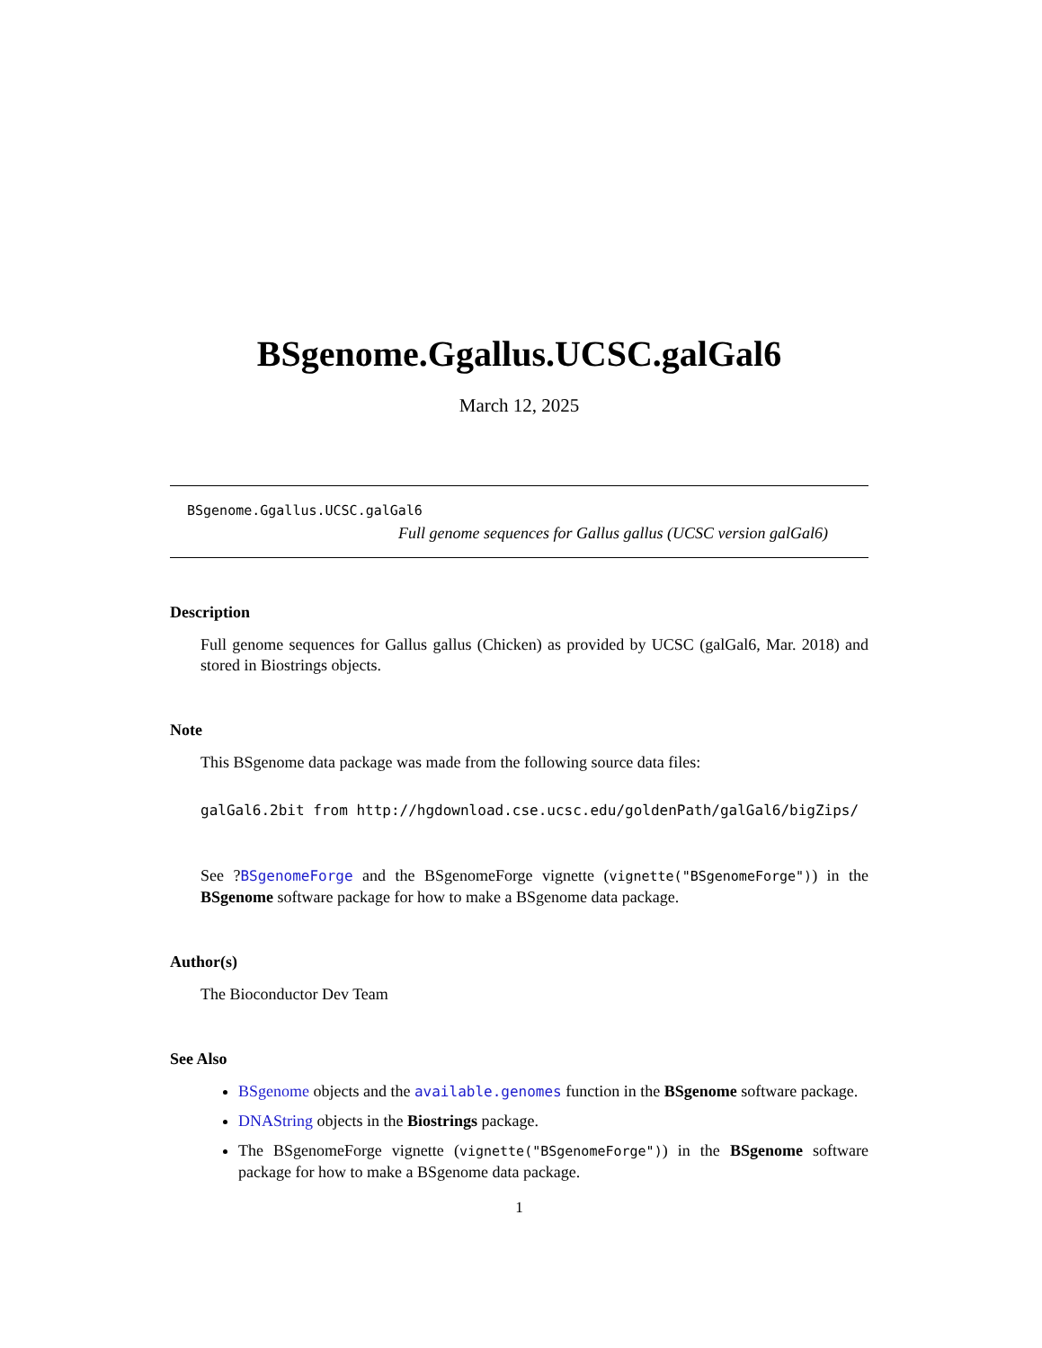BSgenome.Ggallus.UCSC.galGal6
March 12, 2025
BSgenome.Ggallus.UCSC.galGal6
Full genome sequences for Gallus gallus (UCSC version galGal6)
Description
Full genome sequences for Gallus gallus (Chicken) as provided by UCSC (galGal6, Mar. 2018) and stored in Biostrings objects.
Note
This BSgenome data package was made from the following source data files:
galGal6.2bit from http://hgdownload.cse.ucsc.edu/goldenPath/galGal6/bigZips/
See ?BSgenomeForge and the BSgenomeForge vignette (vignette("BSgenomeForge")) in the BSgenome software package for how to make a BSgenome data package.
Author(s)
The Bioconductor Dev Team
See Also
BSgenome objects and the available.genomes function in the BSgenome software package.
DNAString objects in the Biostrings package.
The BSgenomeForge vignette (vignette("BSgenomeForge")) in the BSgenome software package for how to make a BSgenome data package.
1